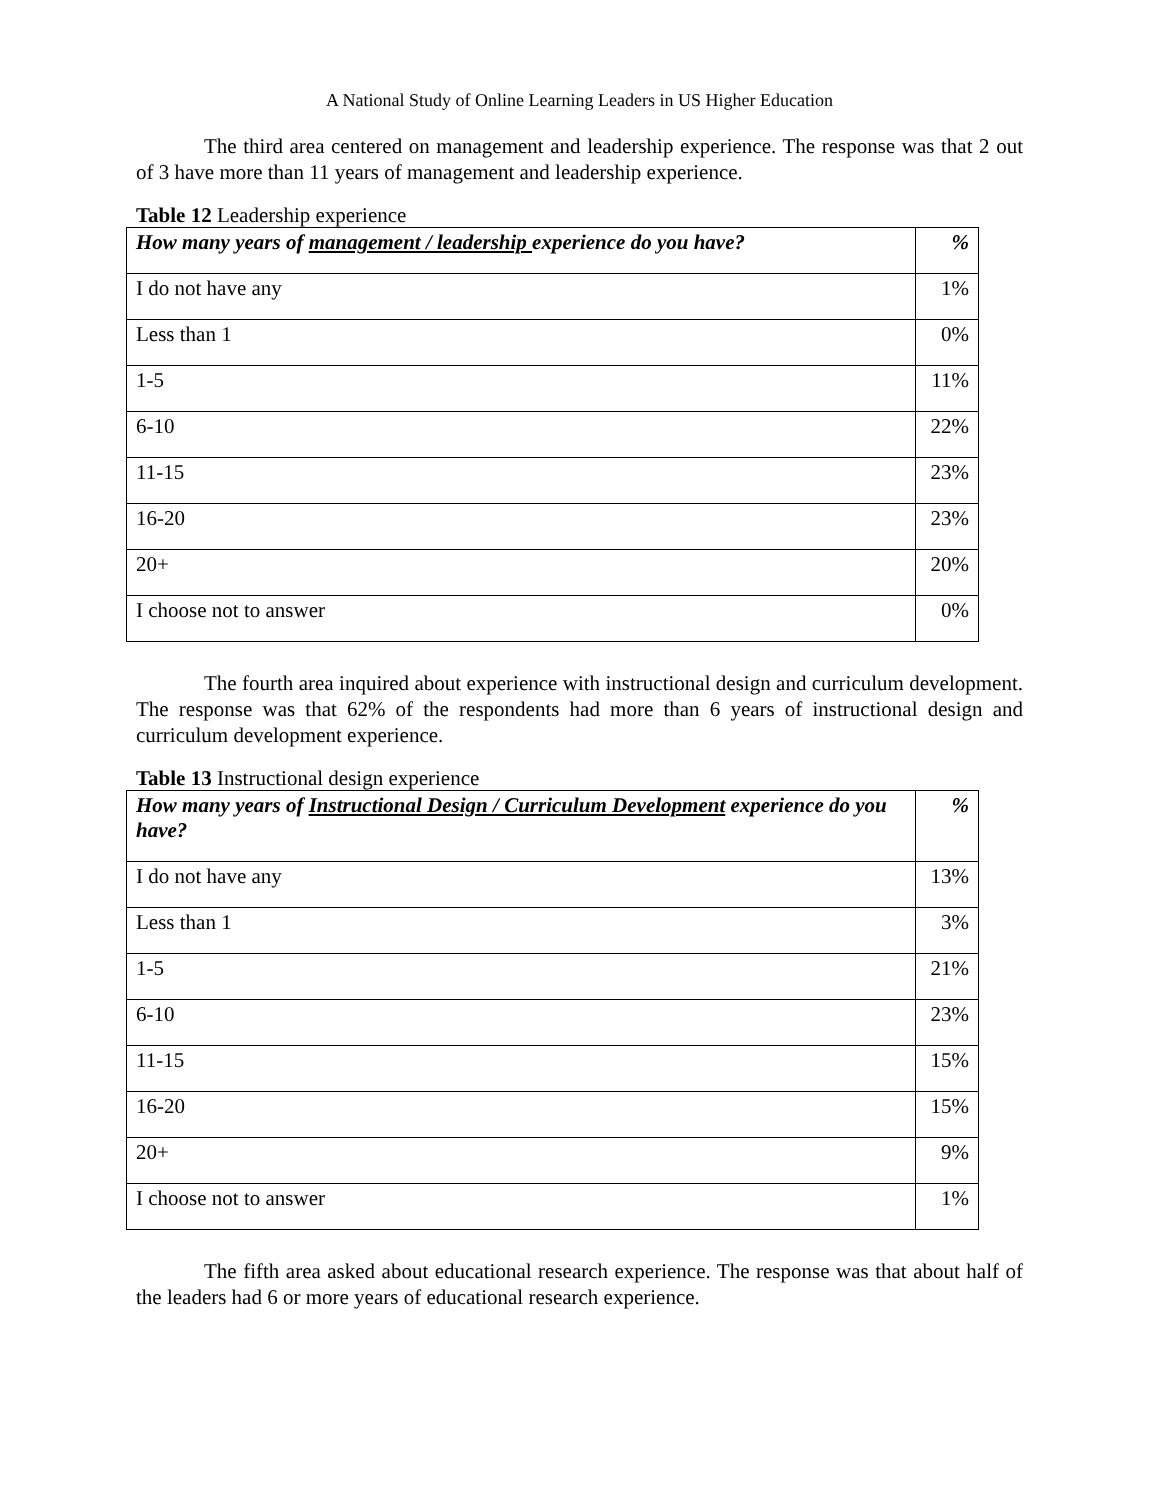A National Study of Online Learning Leaders in US Higher Education
The third area centered on management and leadership experience. The response was that 2 out of 3 have more than 11 years of management and leadership experience.
Table 12 Leadership experience
| How many years of management / leadership experience do you have? | % |
| --- | --- |
| I do not have any | 1% |
| Less than 1 | 0% |
| 1-5 | 11% |
| 6-10 | 22% |
| 11-15 | 23% |
| 16-20 | 23% |
| 20+ | 20% |
| I choose not to answer | 0% |
The fourth area inquired about experience with instructional design and curriculum development. The response was that 62% of the respondents had more than 6 years of instructional design and curriculum development experience.
Table 13 Instructional design experience
| How many years of Instructional Design / Curriculum Development experience do you have? | % |
| --- | --- |
| I do not have any | 13% |
| Less than 1 | 3% |
| 1-5 | 21% |
| 6-10 | 23% |
| 11-15 | 15% |
| 16-20 | 15% |
| 20+ | 9% |
| I choose not to answer | 1% |
The fifth area asked about educational research experience. The response was that about half of the leaders had 6 or more years of educational research experience.